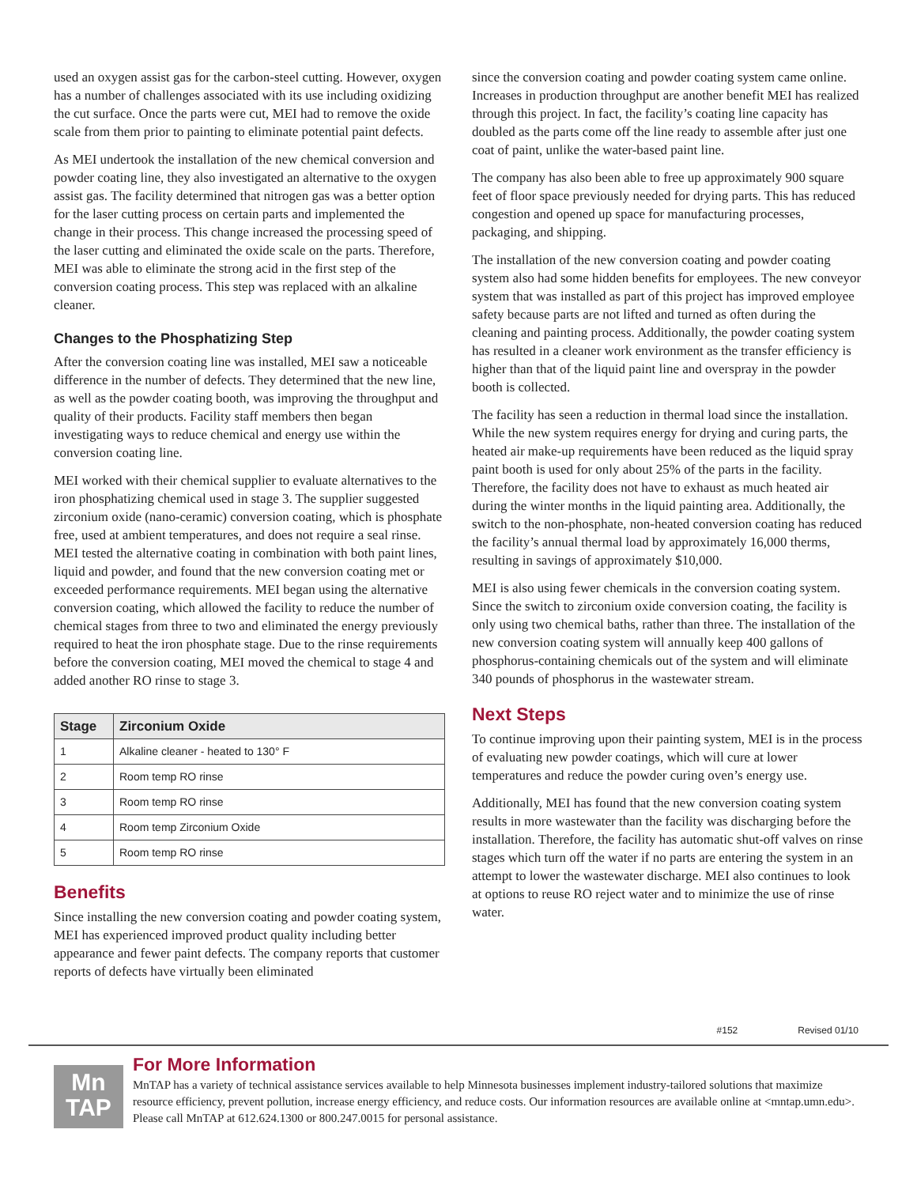used an oxygen assist gas for the carbon-steel cutting. However, oxygen has a number of challenges associated with its use including oxidizing the cut surface. Once the parts were cut, MEI had to remove the oxide scale from them prior to painting to eliminate potential paint defects.
As MEI undertook the installation of the new chemical conversion and powder coating line, they also investigated an alternative to the oxygen assist gas. The facility determined that nitrogen gas was a better option for the laser cutting process on certain parts and implemented the change in their process. This change increased the processing speed of the laser cutting and eliminated the oxide scale on the parts. Therefore, MEI was able to eliminate the strong acid in the first step of the conversion coating process. This step was replaced with an alkaline cleaner.
Changes to the Phosphatizing Step
After the conversion coating line was installed, MEI saw a noticeable difference in the number of defects. They determined that the new line, as well as the powder coating booth, was improving the throughput and quality of their products. Facility staff members then began investigating ways to reduce chemical and energy use within the conversion coating line.
MEI worked with their chemical supplier to evaluate alternatives to the iron phosphatizing chemical used in stage 3. The supplier suggested zirconium oxide (nano-ceramic) conversion coating, which is phosphate free, used at ambient temperatures, and does not require a seal rinse. MEI tested the alternative coating in combination with both paint lines, liquid and powder, and found that the new conversion coating met or exceeded performance requirements. MEI began using the alternative conversion coating, which allowed the facility to reduce the number of chemical stages from three to two and eliminated the energy previously required to heat the iron phosphate stage. Due to the rinse requirements before the conversion coating, MEI moved the chemical to stage 4 and added another RO rinse to stage 3.
| Stage | Zirconium Oxide |
| --- | --- |
| 1 | Alkaline cleaner - heated to 130° F |
| 2 | Room temp RO rinse |
| 3 | Room temp RO rinse |
| 4 | Room temp Zirconium Oxide |
| 5 | Room temp RO rinse |
Benefits
Since installing the new conversion coating and powder coating system, MEI has experienced improved product quality including better appearance and fewer paint defects. The company reports that customer reports of defects have virtually been eliminated
since the conversion coating and powder coating system came online. Increases in production throughput are another benefit MEI has realized through this project. In fact, the facility’s coating line capacity has doubled as the parts come off the line ready to assemble after just one coat of paint, unlike the water-based paint line.
The company has also been able to free up approximately 900 square feet of floor space previously needed for drying parts. This has reduced congestion and opened up space for manufacturing processes, packaging, and shipping.
The installation of the new conversion coating and powder coating system also had some hidden benefits for employees. The new conveyor system that was installed as part of this project has improved employee safety because parts are not lifted and turned as often during the cleaning and painting process. Additionally, the powder coating system has resulted in a cleaner work environment as the transfer efficiency is higher than that of the liquid paint line and overspray in the powder booth is collected.
The facility has seen a reduction in thermal load since the installation. While the new system requires energy for drying and curing parts, the heated air make-up requirements have been reduced as the liquid spray paint booth is used for only about 25% of the parts in the facility. Therefore, the facility does not have to exhaust as much heated air during the winter months in the liquid painting area. Additionally, the switch to the non-phosphate, non-heated conversion coating has reduced the facility’s annual thermal load by approximately 16,000 therms, resulting in savings of approximately $10,000.
MEI is also using fewer chemicals in the conversion coating system. Since the switch to zirconium oxide conversion coating, the facility is only using two chemical baths, rather than three. The installation of the new conversion coating system will annually keep 400 gallons of phosphorus-containing chemicals out of the system and will eliminate 340 pounds of phosphorus in the wastewater stream.
Next Steps
To continue improving upon their painting system, MEI is in the process of evaluating new powder coatings, which will cure at lower temperatures and reduce the powder curing oven’s energy use.
Additionally, MEI has found that the new conversion coating system results in more wastewater than the facility was discharging before the installation. Therefore, the facility has automatic shut-off valves on rinse stages which turn off the water if no parts are entering the system in an attempt to lower the wastewater discharge. MEI also continues to look at options to reuse RO reject water and to minimize the use of rinse water.
#152 Revised 01/10
Mn
TAP
For More Information
MnTAP has a variety of technical assistance services available to help Minnesota businesses implement industry-tailored solutions that maximize resource efficiency, prevent pollution, increase energy efficiency, and reduce costs. Our information resources are available online at <mntap.umn.edu>. Please call MnTAP at 612.624.1300 or 800.247.0015 for personal assistance.